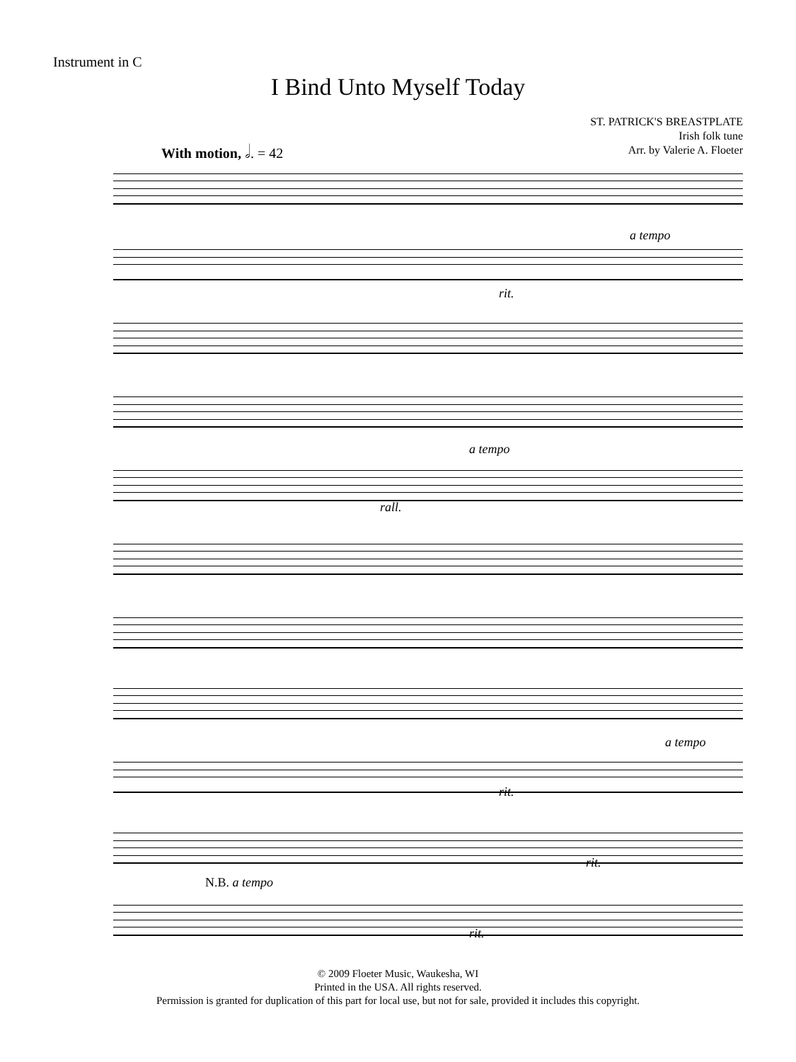Instrument in C
I Bind Unto Myself Today
ST. PATRICK'S BREASTPLATE
Irish folk tune
Arr. by Valerie A. Floeter
With motion, 𝅗𝅥. = 42
a tempo
rit.
a tempo
rall.
a tempo
rit.
rit.
N.B. a tempo
rit.
© 2009 Floeter Music, Waukesha, WI
Printed in the USA. All rights reserved.
Permission is granted for duplication of this part for local use, but not for sale, provided it includes this copyright.